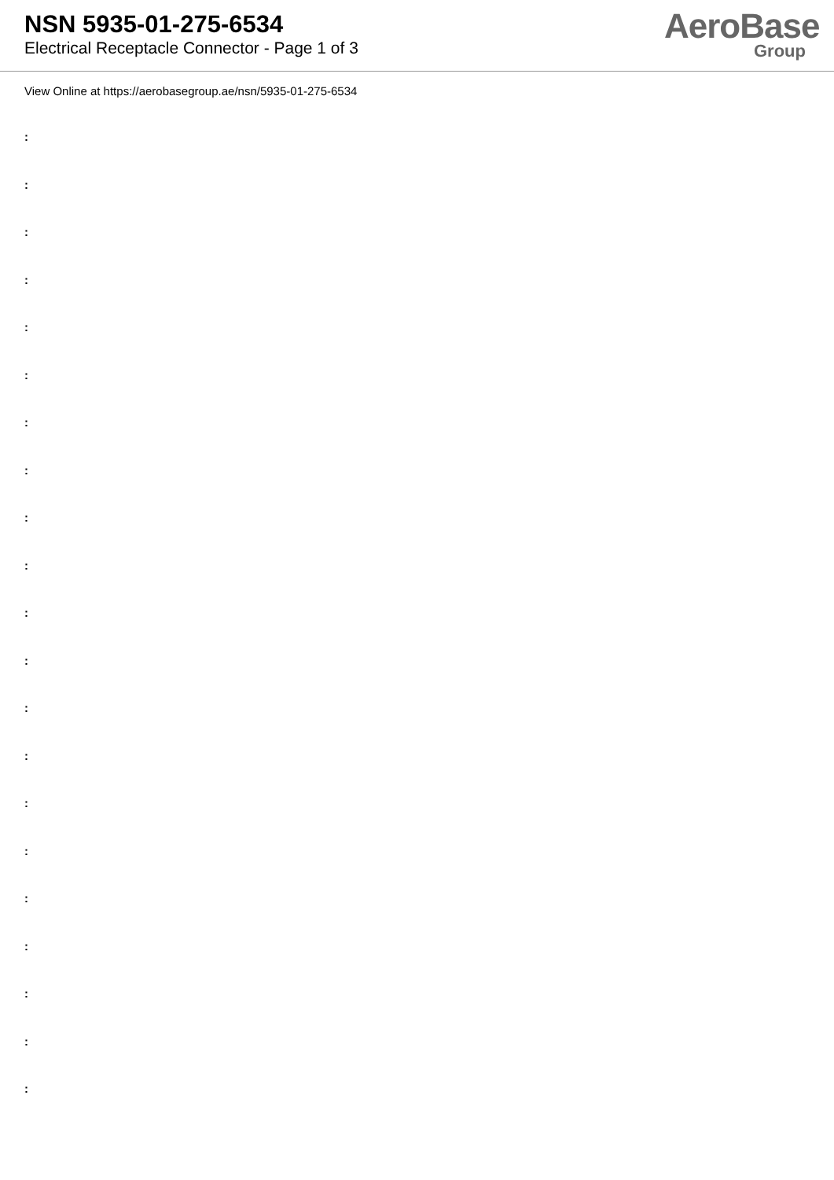NSN 5935-01-275-6534
Electrical Receptacle Connector - Page 1 of 3
AeroBase
Group
View Online at https://aerobasegroup.ae/nsn/5935-01-275-6534
:
:
:
:
:
:
:
:
:
:
:
:
:
:
:
:
:
:
:
:
: